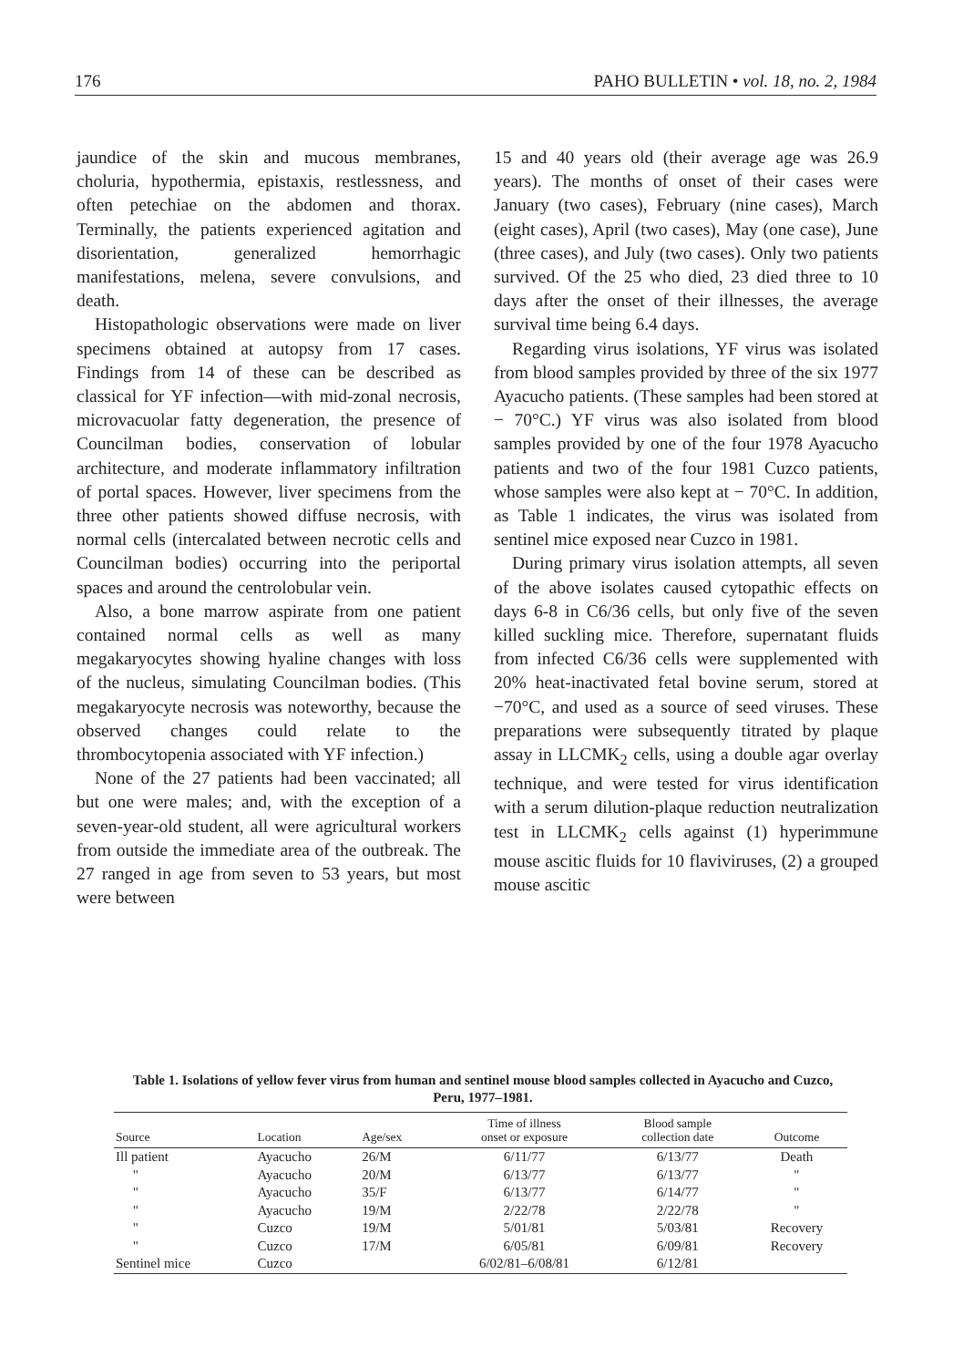176 PAHO BULLETIN • vol. 18, no. 2, 1984
jaundice of the skin and mucous membranes, choluria, hypothermia, epistaxis, restlessness, and often petechiae on the abdomen and thorax. Terminally, the patients experienced agitation and disorientation, generalized hemorrhagic manifestations, melena, severe convulsions, and death.
Histopathologic observations were made on liver specimens obtained at autopsy from 17 cases. Findings from 14 of these can be described as classical for YF infection—with mid-zonal necrosis, microvacuolar fatty degeneration, the presence of Councilman bodies, conservation of lobular architecture, and moderate inflammatory infiltration of portal spaces. However, liver specimens from the three other patients showed diffuse necrosis, with normal cells (intercalated between necrotic cells and Councilman bodies) occurring into the periportal spaces and around the centrolobular vein.
Also, a bone marrow aspirate from one patient contained normal cells as well as many megakaryocytes showing hyaline changes with loss of the nucleus, simulating Councilman bodies. (This megakaryocyte necrosis was noteworthy, because the observed changes could relate to the thrombocytopenia associated with YF infection.)
None of the 27 patients had been vaccinated; all but one were males; and, with the exception of a seven-year-old student, all were agricultural workers from outside the immediate area of the outbreak. The 27 ranged in age from seven to 53 years, but most were between
15 and 40 years old (their average age was 26.9 years). The months of onset of their cases were January (two cases), February (nine cases), March (eight cases), April (two cases), May (one case), June (three cases), and July (two cases). Only two patients survived. Of the 25 who died, 23 died three to 10 days after the onset of their illnesses, the average survival time being 6.4 days.
Regarding virus isolations, YF virus was isolated from blood samples provided by three of the six 1977 Ayacucho patients. (These samples had been stored at − 70°C.) YF virus was also isolated from blood samples provided by one of the four 1978 Ayacucho patients and two of the four 1981 Cuzco patients, whose samples were also kept at − 70°C. In addition, as Table 1 indicates, the virus was isolated from sentinel mice exposed near Cuzco in 1981.
During primary virus isolation attempts, all seven of the above isolates caused cytopathic effects on days 6-8 in C6/36 cells, but only five of the seven killed suckling mice. Therefore, supernatant fluids from infected C6/36 cells were supplemented with 20% heat-inactivated fetal bovine serum, stored at −70°C, and used as a source of seed viruses. These preparations were subsequently titrated by plaque assay in LLCMK<sub>2</sub> cells, using a double agar overlay technique, and were tested for virus identification with a serum dilution-plaque reduction neutralization test in LLCMK<sub>2</sub> cells against (1) hyperimmune mouse ascitic fluids for 10 flaviviruses, (2) a grouped mouse ascitic
Table 1. Isolations of yellow fever virus from human and sentinel mouse blood samples collected in Ayacucho and Cuzco, Peru, 1977–1981.
| Source | Location | Age/sex | Time of illness onset or exposure | Blood sample collection date | Outcome |
| --- | --- | --- | --- | --- | --- |
| Ill patient | Ayacucho | 26/M | 6/11/77 | 6/13/77 | Death |
| " | Ayacucho | 20/M | 6/13/77 | 6/13/77 | " |
| " | Ayacucho | 35/F | 6/13/77 | 6/14/77 | " |
| " | Ayacucho | 19/M | 2/22/78 | 2/22/78 | " |
| " | Cuzco | 19/M | 5/01/81 | 5/03/81 | Recovery |
| " | Cuzco | 17/M | 6/05/81 | 6/09/81 | Recovery |
| Sentinel mice | Cuzco | | 6/02/81–6/08/81 | 6/12/81 | |